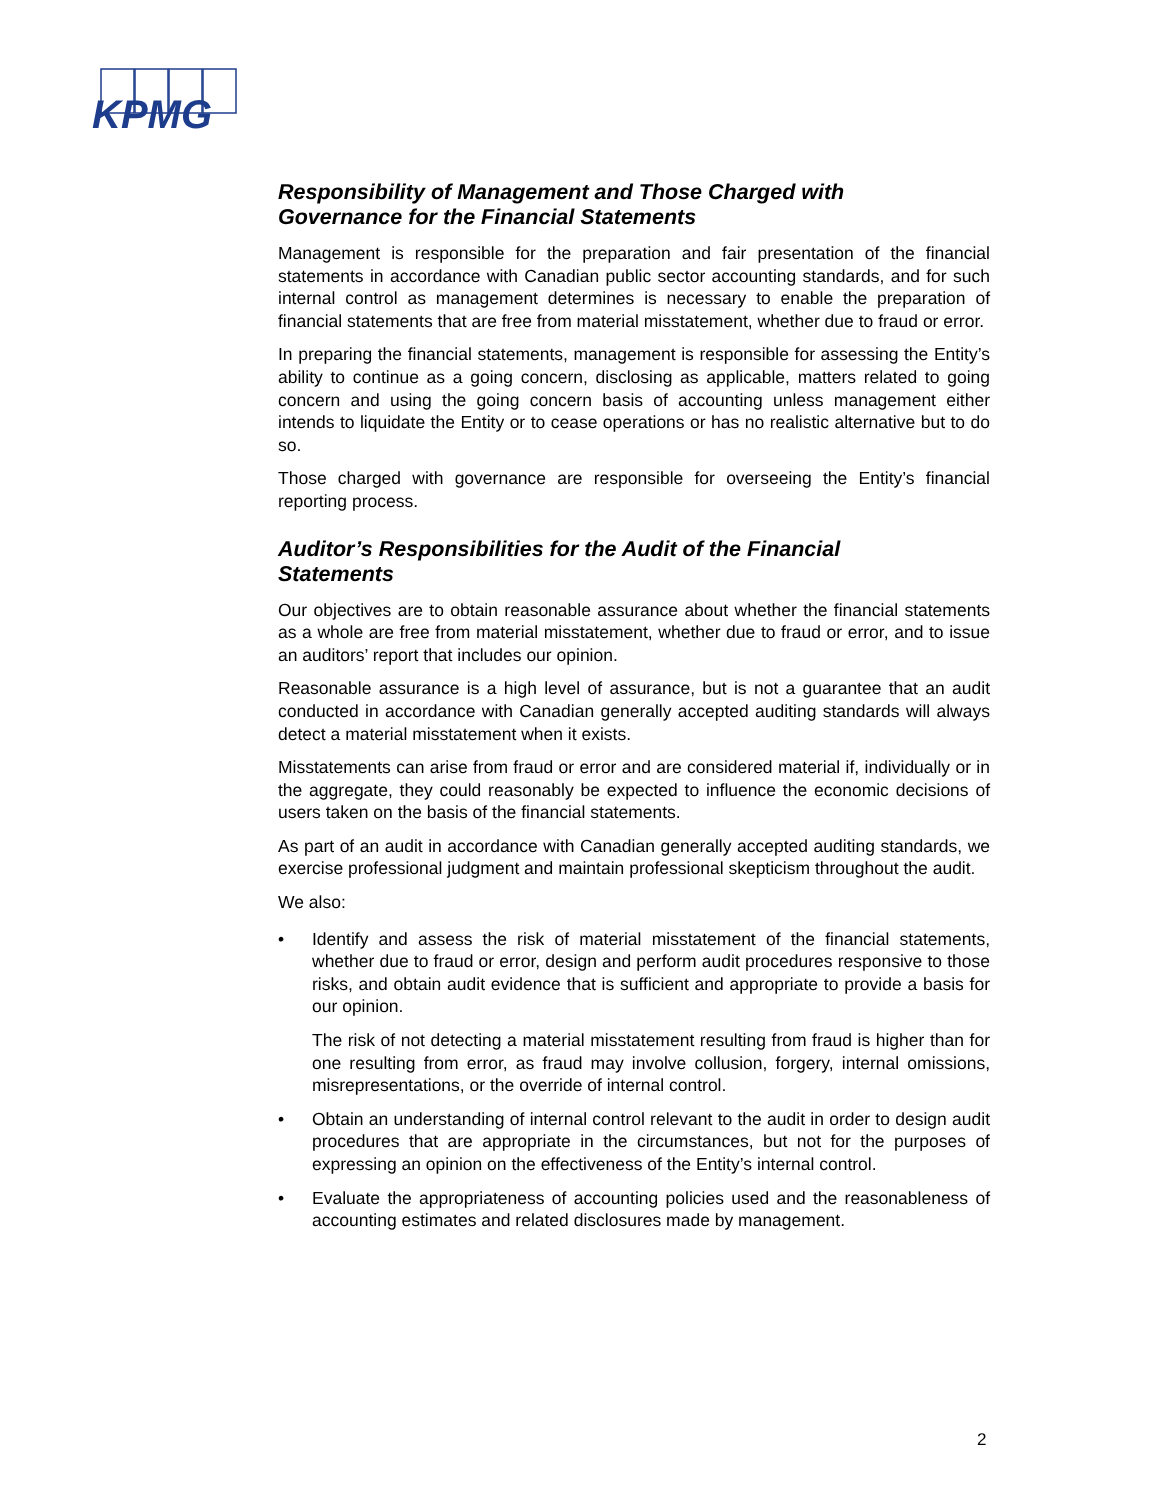KPMG
Responsibility of Management and Those Charged with
Governance for the Financial Statements
Management is responsible for the preparation and fair presentation of the financial statements in accordance with Canadian public sector accounting standards, and for such internal control as management determines is necessary to enable the preparation of financial statements that are free from material misstatement, whether due to fraud or error.
In preparing the financial statements, management is responsible for assessing the Entity’s ability to continue as a going concern, disclosing as applicable, matters related to going concern and using the going concern basis of accounting unless management either intends to liquidate the Entity or to cease operations or has no realistic alternative but to do so.
Those charged with governance are responsible for overseeing the Entity’s financial reporting process.
Auditor’s Responsibilities for the Audit of the Financial
Statements
Our objectives are to obtain reasonable assurance about whether the financial statements as a whole are free from material misstatement, whether due to fraud or error, and to issue an auditors’ report that includes our opinion.
Reasonable assurance is a high level of assurance, but is not a guarantee that an audit conducted in accordance with Canadian generally accepted auditing standards will always detect a material misstatement when it exists.
Misstatements can arise from fraud or error and are considered material if, individually or in the aggregate, they could reasonably be expected to influence the economic decisions of users taken on the basis of the financial statements.
As part of an audit in accordance with Canadian generally accepted auditing standards, we exercise professional judgment and maintain professional skepticism throughout the audit.
We also:
•
Identify and assess the risk of material misstatement of the financial statements, whether due to fraud or error, design and perform audit procedures responsive to those risks, and obtain audit evidence that is sufficient and appropriate to provide a basis for our opinion.
The risk of not detecting a material misstatement resulting from fraud is higher than for one resulting from error, as fraud may involve collusion, forgery, internal omissions, misrepresentations, or the override of internal control.
•
Obtain an understanding of internal control relevant to the audit in order to design audit procedures that are appropriate in the circumstances, but not for the purposes of expressing an opinion on the effectiveness of the Entity’s internal control.
•
Evaluate the appropriateness of accounting policies used and the reasonableness of accounting estimates and related disclosures made by management.
2